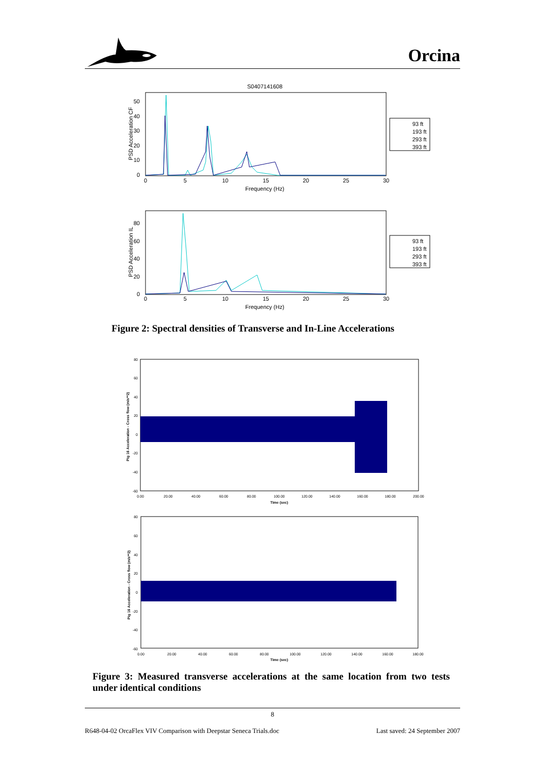Orcina
S0407141608
0
5
10
15
20
25
30
Frequency (Hz)
PSD Acceleration CF
50
40
30
20
10
0
93 ft
193 ft
293 ft
393 ft
0
5
10
15
20
25
30
Frequency (Hz)
PSD Acceleration IL
80
60
40
20
0
93 ft
193 ft
293 ft
393 ft
Figure 2: Spectral densities of Transverse and In-Line Accelerations
80
60
40
20
0
-20
-40
-60
0.00
20.00
40.00
60.00
80.00
100.00
120.00
140.00
160.00
180.00
200.00
Time (sec)
Pig 16 Acceleration - Cross flow (m/s**2)
80
60
40
20
0
-20
-40
-60
0.00
20.00
40.00
60.00
80.00
100.00
120.00
140.00
160.00
180.00
Time (sec)
Pig 16 Acceleration - Cross flow (m/s**2)
Figure 3: Measured transverse accelerations at the same location from two tests under identical conditions
8
R648-04-02 OrcaFlex VIV Comparison with Deepstar Seneca Trials.doc Last saved: 24 September 2007